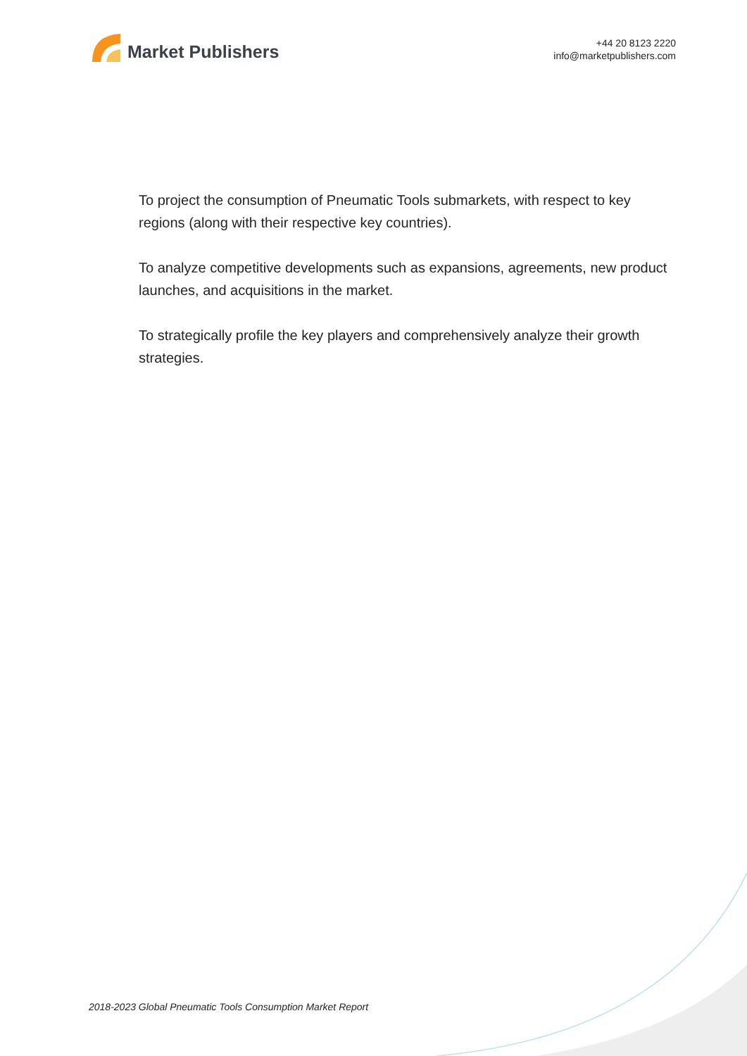Market Publishers
+44 20 8123 2220
info@marketpublishers.com
To project the consumption of Pneumatic Tools submarkets, with respect to key regions (along with their respective key countries).
To analyze competitive developments such as expansions, agreements, new product launches, and acquisitions in the market.
To strategically profile the key players and comprehensively analyze their growth strategies.
2018-2023 Global Pneumatic Tools Consumption Market Report